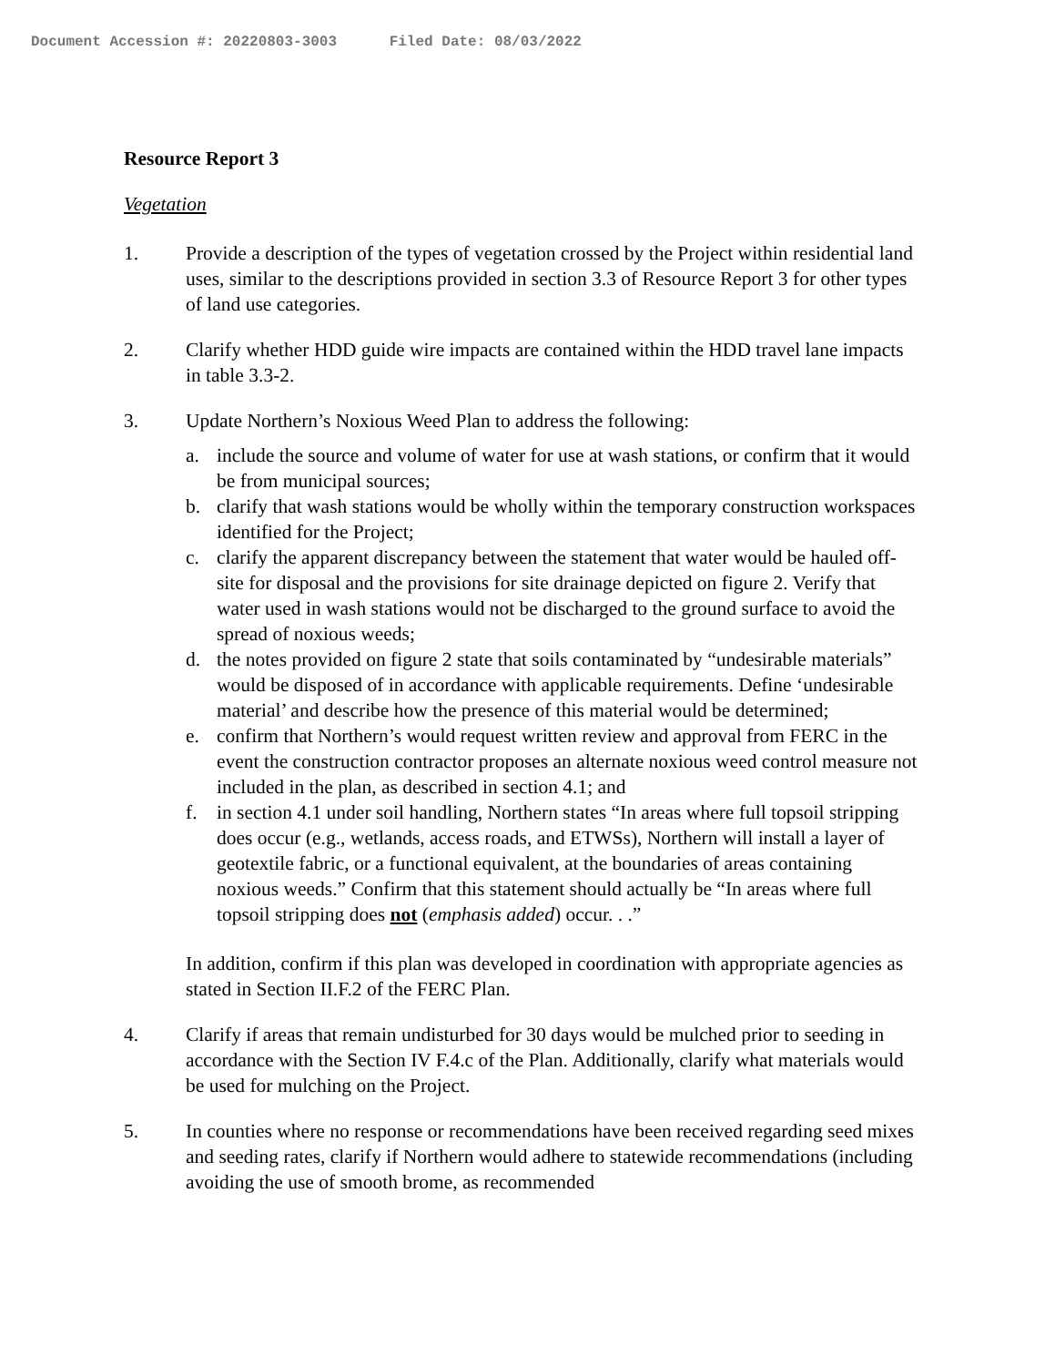Document Accession #: 20220803-3003 Filed Date: 08/03/2022
Resource Report 3
Vegetation
1. Provide a description of the types of vegetation crossed by the Project within residential land uses, similar to the descriptions provided in section 3.3 of Resource Report 3 for other types of land use categories.
2. Clarify whether HDD guide wire impacts are contained within the HDD travel lane impacts in table 3.3-2.
3. Update Northern’s Noxious Weed Plan to address the following:
a. include the source and volume of water for use at wash stations, or confirm that it would be from municipal sources;
b. clarify that wash stations would be wholly within the temporary construction workspaces identified for the Project;
c. clarify the apparent discrepancy between the statement that water would be hauled off-site for disposal and the provisions for site drainage depicted on figure 2. Verify that water used in wash stations would not be discharged to the ground surface to avoid the spread of noxious weeds;
d. the notes provided on figure 2 state that soils contaminated by “undesirable materials” would be disposed of in accordance with applicable requirements. Define ‘undesirable material’ and describe how the presence of this material would be determined;
e. confirm that Northern’s would request written review and approval from FERC in the event the construction contractor proposes an alternate noxious weed control measure not included in the plan, as described in section 4.1; and
f. in section 4.1 under soil handling, Northern states “In areas where full topsoil stripping does occur (e.g., wetlands, access roads, and ETWSs), Northern will install a layer of geotextile fabric, or a functional equivalent, at the boundaries of areas containing noxious weeds.” Confirm that this statement should actually be “In areas where full topsoil stripping does not (emphasis added) occur. . .”
In addition, confirm if this plan was developed in coordination with appropriate agencies as stated in Section II.F.2 of the FERC Plan.
4. Clarify if areas that remain undisturbed for 30 days would be mulched prior to seeding in accordance with the Section IV F.4.c of the Plan. Additionally, clarify what materials would be used for mulching on the Project.
5. In counties where no response or recommendations have been received regarding seed mixes and seeding rates, clarify if Northern would adhere to statewide recommendations (including avoiding the use of smooth brome, as recommended